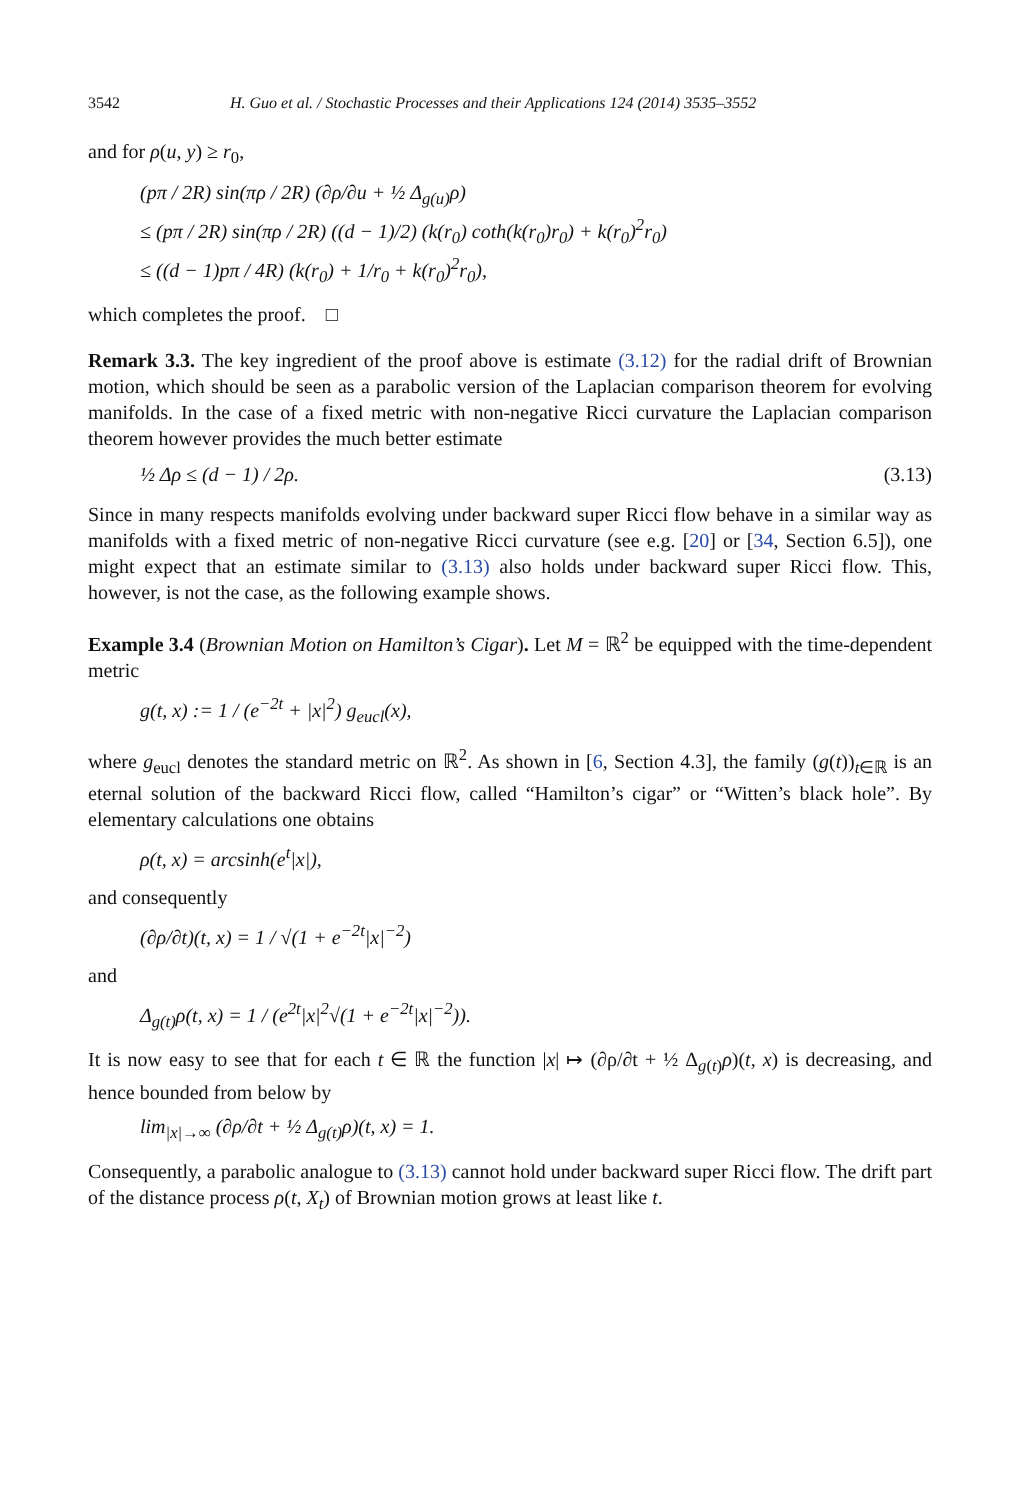3542 H. Guo et al. / Stochastic Processes and their Applications 124 (2014) 3535–3552
and for ρ(u, y) ≥ r<sub>0</sub>,
(pπ / 2R) sin(πρ / 2R) (∂ρ/∂u + ½ Δ<sub>g(u)</sub>ρ)
≤ (pπ / 2R) sin(πρ / 2R) ((d − 1)/2) (k(r<sub>0</sub>) coth(k(r<sub>0</sub>)r<sub>0</sub>) + k(r<sub>0</sub>)<sup>2</sup>r<sub>0</sub>)
≤ ((d − 1)pπ / 4R) (k(r<sub>0</sub>) + 1/r<sub>0</sub> + k(r<sub>0</sub>)<sup>2</sup>r<sub>0</sub>),
which completes the proof. □
Remark 3.3. The key ingredient of the proof above is estimate (3.12) for the radial drift of Brownian motion, which should be seen as a parabolic version of the Laplacian comparison theorem for evolving manifolds. In the case of a fixed metric with non-negative Ricci curvature the Laplacian comparison theorem however provides the much better estimate
½ Δρ ≤ (d − 1) / 2ρ. (3.13)
Since in many respects manifolds evolving under backward super Ricci flow behave in a similar way as manifolds with a fixed metric of non-negative Ricci curvature (see e.g. [20] or [34, Section 6.5]), one might expect that an estimate similar to (3.13) also holds under backward super Ricci flow. This, however, is not the case, as the following example shows.
Example 3.4 (Brownian Motion on Hamilton’s Cigar). Let M = ℝ<sup>2</sup> be equipped with the time-dependent metric
g(t, x) := 1 / (e<sup>−2t</sup> + |x|<sup>2</sup>) g<sub>eucl</sub>(x),
where g<sub>eucl</sub> denotes the standard metric on ℝ<sup>2</sup>. As shown in [6, Section 4.3], the family (g(t))<sub>t∈ℝ</sub> is an eternal solution of the backward Ricci flow, called “Hamilton’s cigar” or “Witten’s black hole”. By elementary calculations one obtains
ρ(t, x) = arcsinh(e<sup>t</sup>|x|),
and consequently
(∂ρ/∂t)(t, x) = 1 / √(1 + e<sup>−2t</sup>|x|<sup>−2</sup>)
and
Δ<sub>g(t)</sub>ρ(t, x) = 1 / (e<sup>2t</sup>|x|<sup>2</sup>√(1 + e<sup>−2t</sup>|x|<sup>−2</sup>)).
It is now easy to see that for each t ∈ ℝ the function |x| ↦ (∂ρ/∂t + ½ Δ<sub>g(t)</sub>ρ)(t, x) is decreasing, and hence bounded from below by
lim<sub>|x|→∞</sub> (∂ρ/∂t + ½ Δ<sub>g(t)</sub>ρ)(t, x) = 1.
Consequently, a parabolic analogue to (3.13) cannot hold under backward super Ricci flow. The drift part of the distance process ρ(t, X<sub>t</sub>) of Brownian motion grows at least like t.